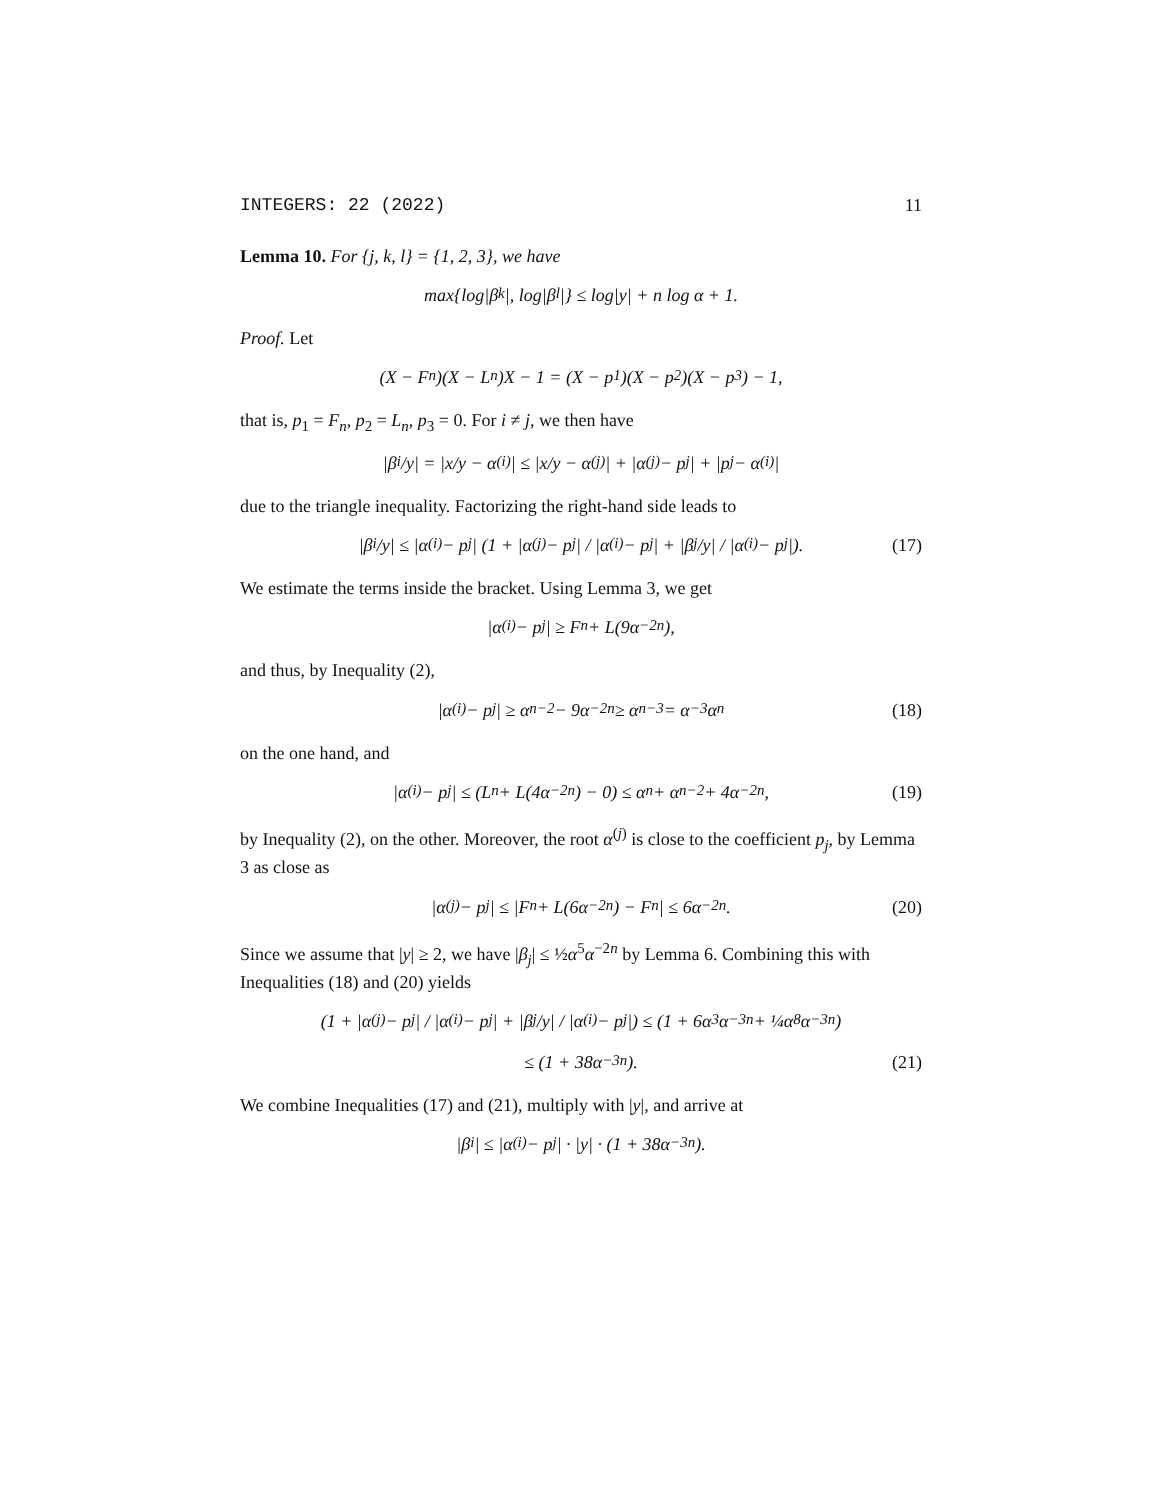INTEGERS: 22 (2022) 11
Lemma 10. For {j, k, l} = {1, 2, 3}, we have
max{log|β<sub>k</sub>|, log|β<sub>l</sub>|} ≤ log|y| + n log α + 1.
Proof. Let
(X − F<sub>n</sub>)(X − L<sub>n</sub>)X − 1 = (X − p<sub>1</sub>)(X − p<sub>2</sub>)(X − p<sub>3</sub>) − 1,
that is, p<sub>1</sub> = F<sub>n</sub>, p<sub>2</sub> = L<sub>n</sub>, p<sub>3</sub> = 0. For i ≠ j, we then have
|β<sub>i</sub>/y| = |x/y − α<sup>(i)</sup>| ≤ |x/y − α<sup>(j)</sup>| + |α<sup>(j)</sup> − p<sub>j</sub>| + |p<sub>j</sub> − α<sup>(i)</sup>|
due to the triangle inequality. Factorizing the right-hand side leads to
|β<sub>i</sub>/y| ≤ |α<sup>(i)</sup> − p<sub>j</sub>| (1 + |α<sup>(j)</sup> − p<sub>j</sub>| / |α<sup>(i)</sup> − p<sub>j</sub>| + |β<sub>j</sub>/y| / |α<sup>(i)</sup> − p<sub>j</sub>|). (17)
We estimate the terms inside the bracket. Using Lemma 3, we get
|α<sup>(i)</sup> − p<sub>j</sub>| ≥ F<sub>n</sub> + L(9α<sup>−2n</sup>),
and thus, by Inequality (2),
|α<sup>(i)</sup> − p<sub>j</sub>| ≥ α<sup>n−2</sup> − 9α<sup>−2n</sup> ≥ α<sup>n−3</sup> = α<sup>−3</sup>α<sup>n</sup> (18)
on the one hand, and
|α<sup>(i)</sup> − p<sub>j</sub>| ≤ (L<sub>n</sub> + L(4α<sup>−2n</sup>) − 0) ≤ α<sup>n</sup> + α<sup>n−2</sup> + 4α<sup>−2n</sup>, (19)
by Inequality (2), on the other. Moreover, the root α<sup>(j)</sup> is close to the coefficient p<sub>j</sub>, by Lemma 3 as close as
|α<sup>(j)</sup> − p<sub>j</sub>| ≤ |F<sub>n</sub> + L(6α<sup>−2n</sup>) − F<sub>n</sub>| ≤ 6α<sup>−2n</sup>. (20)
Since we assume that |y| ≥ 2, we have |β<sub>j</sub>| ≤ ½α<sup>5</sup>α<sup>−2n</sup> by Lemma 6. Combining this with Inequalities (18) and (20) yields
(1 + |α<sup>(j)</sup> − p<sub>j</sub>| / |α<sup>(i)</sup> − p<sub>j</sub>| + |β<sub>j</sub>/y| / |α<sup>(i)</sup> − p<sub>j</sub>|) ≤ (1 + 6α<sup>3</sup>α<sup>−3n</sup> + ¼α<sup>8</sup>α<sup>−3n</sup>)
≤ (1 + 38α<sup>−3n</sup>). (21)
We combine Inequalities (17) and (21), multiply with |y|, and arrive at
|β<sub>i</sub>| ≤ |α<sup>(i)</sup> − p<sub>j</sub>| · |y| · (1 + 38α<sup>−3n</sup>).